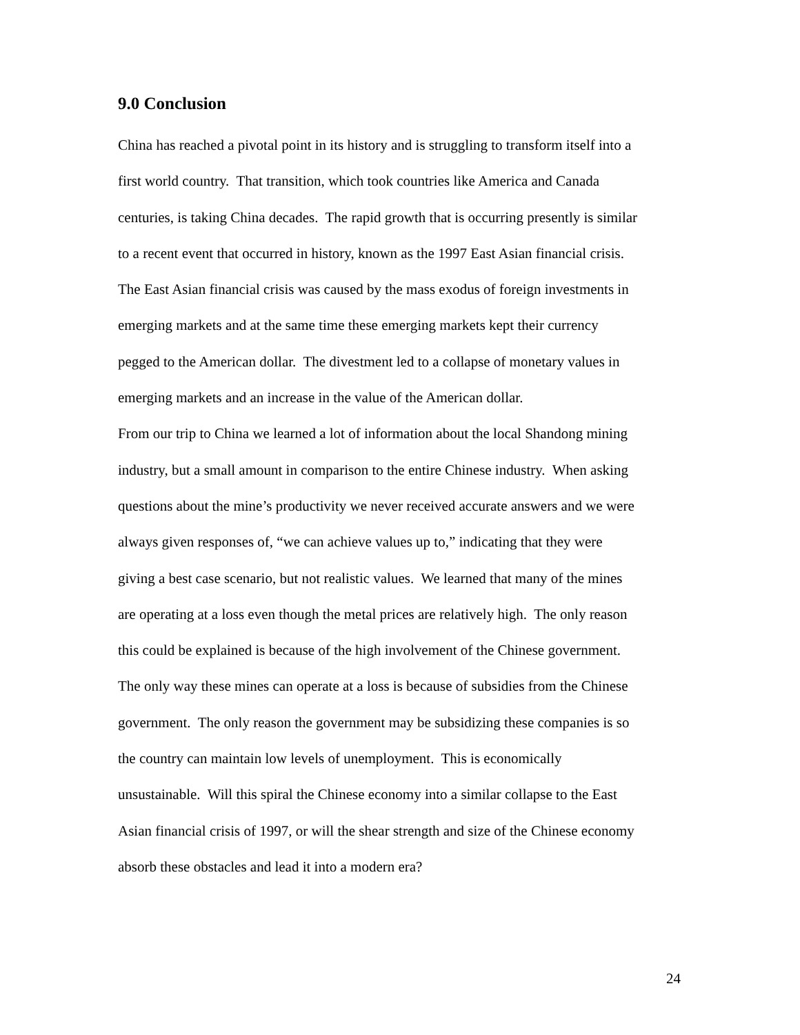9.0 Conclusion
China has reached a pivotal point in its history and is struggling to transform itself into a
first world country. That transition, which took countries like America and Canada
centuries, is taking China decades. The rapid growth that is occurring presently is similar
to a recent event that occurred in history, known as the 1997 East Asian financial crisis.
The East Asian financial crisis was caused by the mass exodus of foreign investments in
emerging markets and at the same time these emerging markets kept their currency
pegged to the American dollar. The divestment led to a collapse of monetary values in
emerging markets and an increase in the value of the American dollar.
From our trip to China we learned a lot of information about the local Shandong mining
industry, but a small amount in comparison to the entire Chinese industry. When asking
questions about the mine’s productivity we never received accurate answers and we were
always given responses of, “we can achieve values up to,” indicating that they were
giving a best case scenario, but not realistic values. We learned that many of the mines
are operating at a loss even though the metal prices are relatively high. The only reason
this could be explained is because of the high involvement of the Chinese government.
The only way these mines can operate at a loss is because of subsidies from the Chinese
government. The only reason the government may be subsidizing these companies is so
the country can maintain low levels of unemployment. This is economically
unsustainable. Will this spiral the Chinese economy into a similar collapse to the East
Asian financial crisis of 1997, or will the shear strength and size of the Chinese economy
absorb these obstacles and lead it into a modern era?
24